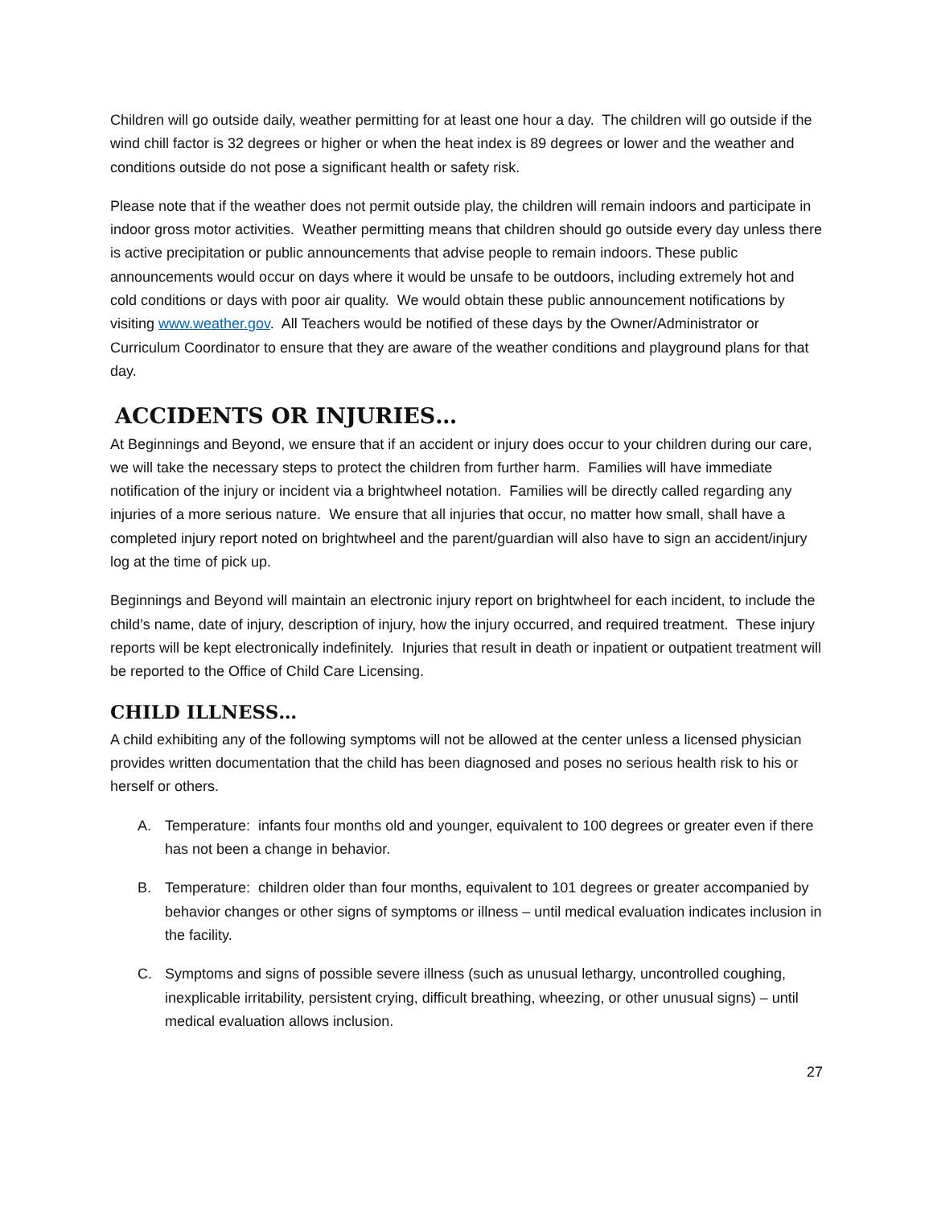Children will go outside daily, weather permitting for at least one hour a day. The children will go outside if the wind chill factor is 32 degrees or higher or when the heat index is 89 degrees or lower and the weather and conditions outside do not pose a significant health or safety risk.
Please note that if the weather does not permit outside play, the children will remain indoors and participate in indoor gross motor activities. Weather permitting means that children should go outside every day unless there is active precipitation or public announcements that advise people to remain indoors. These public announcements would occur on days where it would be unsafe to be outdoors, including extremely hot and cold conditions or days with poor air quality. We would obtain these public announcement notifications by visiting www.weather.gov. All Teachers would be notified of these days by the Owner/Administrator or Curriculum Coordinator to ensure that they are aware of the weather conditions and playground plans for that day.
ACCIDENTS OR INJURIES…
At Beginnings and Beyond, we ensure that if an accident or injury does occur to your children during our care, we will take the necessary steps to protect the children from further harm. Families will have immediate notification of the injury or incident via a brightwheel notation. Families will be directly called regarding any injuries of a more serious nature. We ensure that all injuries that occur, no matter how small, shall have a completed injury report noted on brightwheel and the parent/guardian will also have to sign an accident/injury log at the time of pick up.
Beginnings and Beyond will maintain an electronic injury report on brightwheel for each incident, to include the child’s name, date of injury, description of injury, how the injury occurred, and required treatment. These injury reports will be kept electronically indefinitely. Injuries that result in death or inpatient or outpatient treatment will be reported to the Office of Child Care Licensing.
CHILD ILLNESS…
A child exhibiting any of the following symptoms will not be allowed at the center unless a licensed physician provides written documentation that the child has been diagnosed and poses no serious health risk to his or herself or others.
A. Temperature: infants four months old and younger, equivalent to 100 degrees or greater even if there has not been a change in behavior.
B. Temperature: children older than four months, equivalent to 101 degrees or greater accompanied by behavior changes or other signs of symptoms or illness – until medical evaluation indicates inclusion in the facility.
C. Symptoms and signs of possible severe illness (such as unusual lethargy, uncontrolled coughing, inexplicable irritability, persistent crying, difficult breathing, wheezing, or other unusual signs) – until medical evaluation allows inclusion.
27